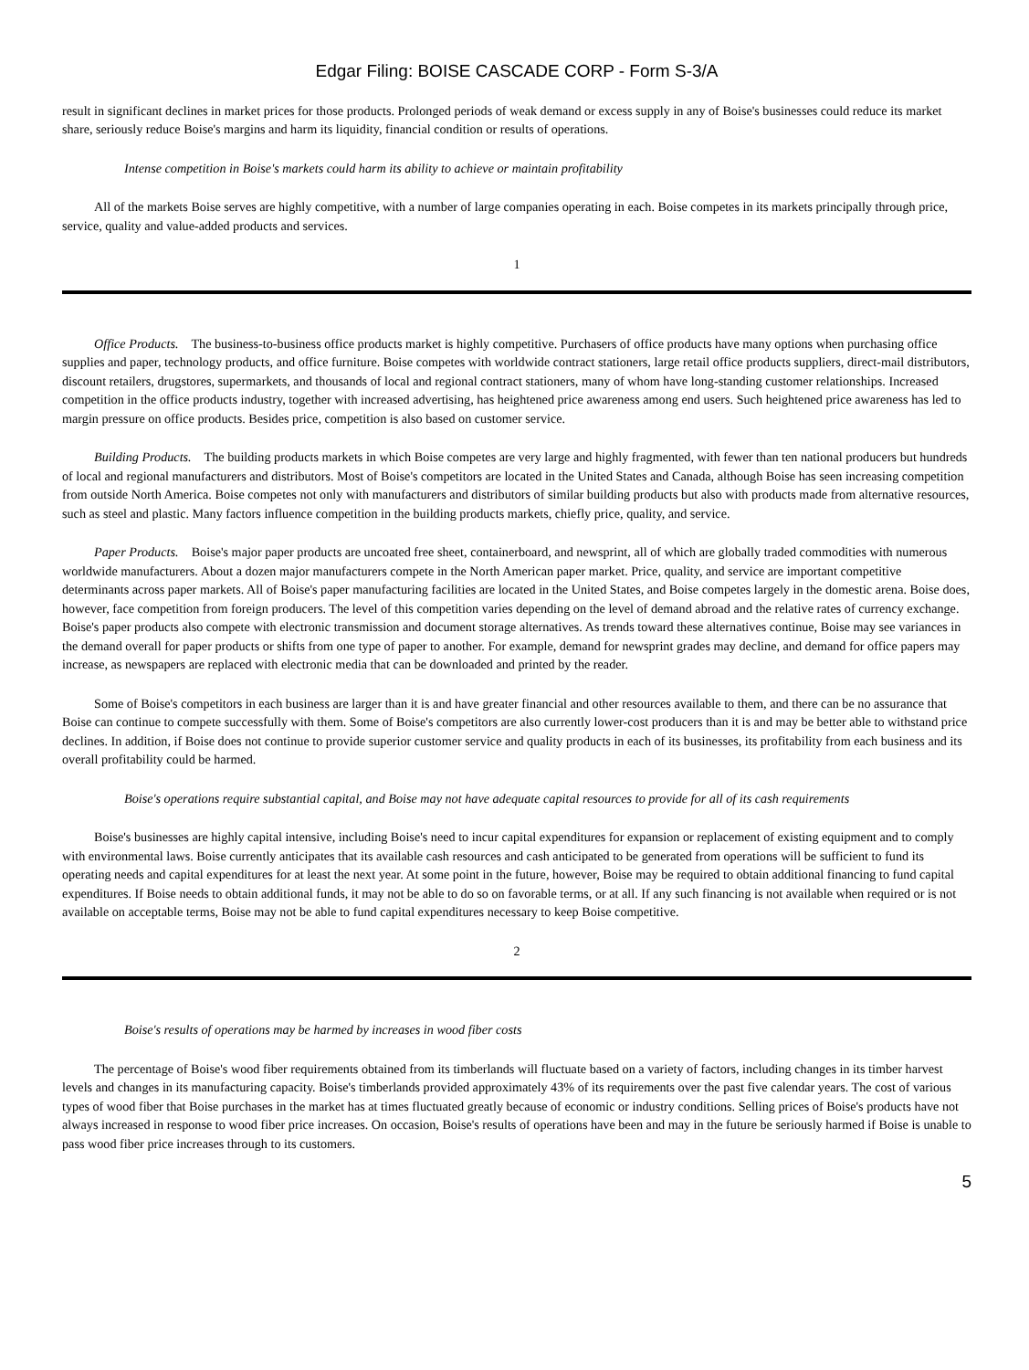Edgar Filing: BOISE CASCADE CORP - Form S-3/A
result in significant declines in market prices for those products. Prolonged periods of weak demand or excess supply in any of Boise's businesses could reduce its market share, seriously reduce Boise's margins and harm its liquidity, financial condition or results of operations.
Intense competition in Boise's markets could harm its ability to achieve or maintain profitability
All of the markets Boise serves are highly competitive, with a number of large companies operating in each. Boise competes in its markets principally through price, service, quality and value-added products and services.
1
Office Products. The business-to-business office products market is highly competitive. Purchasers of office products have many options when purchasing office supplies and paper, technology products, and office furniture. Boise competes with worldwide contract stationers, large retail office products suppliers, direct-mail distributors, discount retailers, drugstores, supermarkets, and thousands of local and regional contract stationers, many of whom have long-standing customer relationships. Increased competition in the office products industry, together with increased advertising, has heightened price awareness among end users. Such heightened price awareness has led to margin pressure on office products. Besides price, competition is also based on customer service.
Building Products. The building products markets in which Boise competes are very large and highly fragmented, with fewer than ten national producers but hundreds of local and regional manufacturers and distributors. Most of Boise's competitors are located in the United States and Canada, although Boise has seen increasing competition from outside North America. Boise competes not only with manufacturers and distributors of similar building products but also with products made from alternative resources, such as steel and plastic. Many factors influence competition in the building products markets, chiefly price, quality, and service.
Paper Products. Boise's major paper products are uncoated free sheet, containerboard, and newsprint, all of which are globally traded commodities with numerous worldwide manufacturers. About a dozen major manufacturers compete in the North American paper market. Price, quality, and service are important competitive determinants across paper markets. All of Boise's paper manufacturing facilities are located in the United States, and Boise competes largely in the domestic arena. Boise does, however, face competition from foreign producers. The level of this competition varies depending on the level of demand abroad and the relative rates of currency exchange. Boise's paper products also compete with electronic transmission and document storage alternatives. As trends toward these alternatives continue, Boise may see variances in the demand overall for paper products or shifts from one type of paper to another. For example, demand for newsprint grades may decline, and demand for office papers may increase, as newspapers are replaced with electronic media that can be downloaded and printed by the reader.
Some of Boise's competitors in each business are larger than it is and have greater financial and other resources available to them, and there can be no assurance that Boise can continue to compete successfully with them. Some of Boise's competitors are also currently lower-cost producers than it is and may be better able to withstand price declines. In addition, if Boise does not continue to provide superior customer service and quality products in each of its businesses, its profitability from each business and its overall profitability could be harmed.
Boise's operations require substantial capital, and Boise may not have adequate capital resources to provide for all of its cash requirements
Boise's businesses are highly capital intensive, including Boise's need to incur capital expenditures for expansion or replacement of existing equipment and to comply with environmental laws. Boise currently anticipates that its available cash resources and cash anticipated to be generated from operations will be sufficient to fund its operating needs and capital expenditures for at least the next year. At some point in the future, however, Boise may be required to obtain additional financing to fund capital expenditures. If Boise needs to obtain additional funds, it may not be able to do so on favorable terms, or at all. If any such financing is not available when required or is not available on acceptable terms, Boise may not be able to fund capital expenditures necessary to keep Boise competitive.
2
Boise's results of operations may be harmed by increases in wood fiber costs
The percentage of Boise's wood fiber requirements obtained from its timberlands will fluctuate based on a variety of factors, including changes in its timber harvest levels and changes in its manufacturing capacity. Boise's timberlands provided approximately 43% of its requirements over the past five calendar years. The cost of various types of wood fiber that Boise purchases in the market has at times fluctuated greatly because of economic or industry conditions. Selling prices of Boise's products have not always increased in response to wood fiber price increases. On occasion, Boise's results of operations have been and may in the future be seriously harmed if Boise is unable to pass wood fiber price increases through to its customers.
5